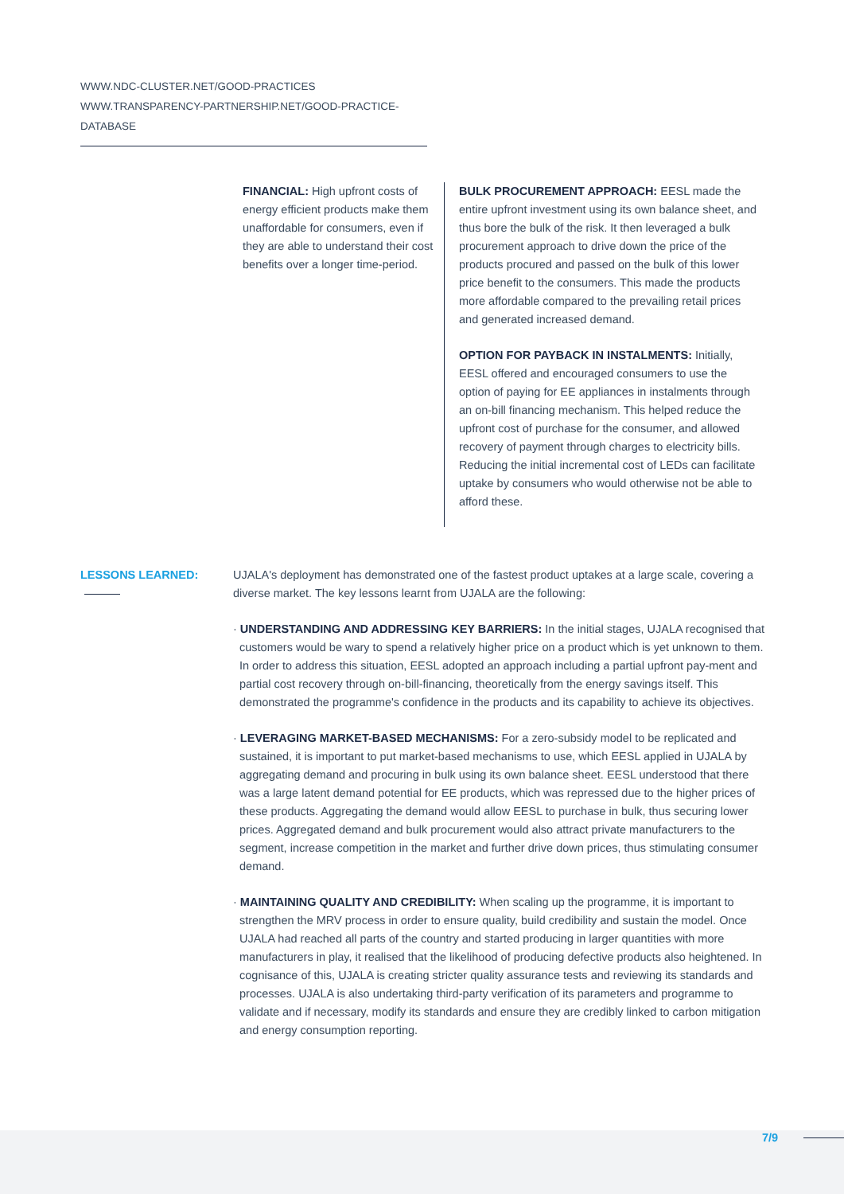WWW.NDC-CLUSTER.NET/GOOD-PRACTICES
WWW.TRANSPARENCY-PARTNERSHIP.NET/GOOD-PRACTICE-DATABASE
FINANCIAL: High upfront costs of energy efficient products make them unaffordable for consumers, even if they are able to understand their cost benefits over a longer time-period.
BULK PROCUREMENT APPROACH: EESL made the entire upfront investment using its own balance sheet, and thus bore the bulk of the risk. It then leveraged a bulk procurement approach to drive down the price of the products procured and passed on the bulk of this lower price benefit to the consumers. This made the products more affordable compared to the prevailing retail prices and generated increased demand.
OPTION FOR PAYBACK IN INSTALMENTS: Initially, EESL offered and encouraged consumers to use the option of paying for EE appliances in instalments through an on-bill financing mechanism. This helped reduce the upfront cost of purchase for the consumer, and allowed recovery of payment through charges to electricity bills. Reducing the initial incremental cost of LEDs can facilitate uptake by consumers who would otherwise not be able to afford these.
LESSONS LEARNED: UJALA's deployment has demonstrated one of the fastest product uptakes at a large scale, covering a diverse market. The key lessons learnt from UJALA are the following:
· UNDERSTANDING AND ADDRESSING KEY BARRIERS: In the initial stages, UJALA recognised that customers would be wary to spend a relatively higher price on a product which is yet unknown to them. In order to address this situation, EESL adopted an approach including a partial upfront pay-ment and partial cost recovery through on-bill-financing, theoretically from the energy savings itself. This demonstrated the programme's confidence in the products and its capability to achieve its objectives.
· LEVERAGING MARKET-BASED MECHANISMS: For a zero-subsidy model to be replicated and sustained, it is important to put market-based mechanisms to use, which EESL applied in UJALA by aggregating demand and procuring in bulk using its own balance sheet. EESL understood that there was a large latent demand potential for EE products, which was repressed due to the higher prices of these products. Aggregating the demand would allow EESL to purchase in bulk, thus securing lower prices. Aggregated demand and bulk procurement would also attract private manufacturers to the segment, increase competition in the market and further drive down prices, thus stimulating consumer demand.
· MAINTAINING QUALITY AND CREDIBILITY: When scaling up the programme, it is important to strengthen the MRV process in order to ensure quality, build credibility and sustain the model. Once UJALA had reached all parts of the country and started producing in larger quantities with more manufacturers in play, it realised that the likelihood of producing defective products also heightened. In cognisance of this, UJALA is creating stricter quality assurance tests and reviewing its standards and processes. UJALA is also undertaking third-party verification of its parameters and programme to validate and if necessary, modify its standards and ensure they are credibly linked to carbon mitigation and energy consumption reporting.
7/9